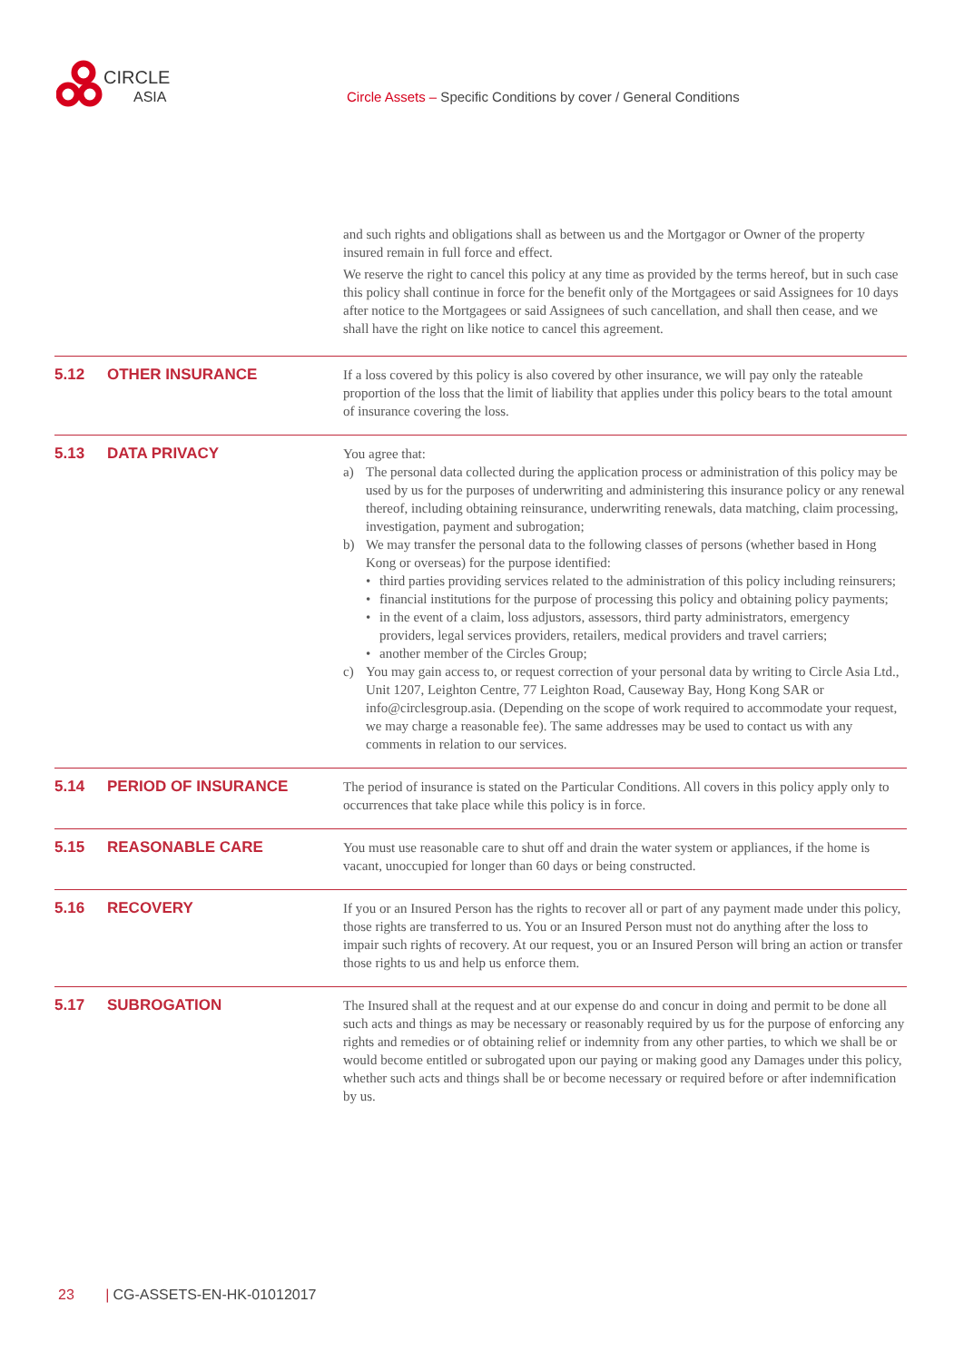CIRCLE
ASIA
Circle Assets – Specific Conditions by cover / General Conditions
and such rights and obligations shall as between us and the Mortgagor or Owner of the property insured remain in full force and effect.
We reserve the right to cancel this policy at any time as provided by the terms hereof, but in such case this policy shall continue in force for the benefit only of the Mortgagees or said Assignees for 10 days after notice to the Mortgagees or said Assignees of such cancellation, and shall then cease, and we shall have the right on like notice to cancel this agreement.
5.12 OTHER INSURANCE
If a loss covered by this policy is also covered by other insurance, we will pay only the rateable proportion of the loss that the limit of liability that applies under this policy bears to the total amount of insurance covering the loss.
5.13 DATA PRIVACY
You agree that:
a) The personal data collected during the application process or administration of this policy may be used by us for the purposes of underwriting and administering this insurance policy or any renewal thereof, including obtaining reinsurance, underwriting renewals, data matching, claim processing, investigation, payment and subrogation;
b) We may transfer the personal data to the following classes of persons (whether based in Hong Kong or overseas) for the purpose identified:
• third parties providing services related to the administration of this policy including reinsurers;
• financial institutions for the purpose of processing this policy and obtaining policy payments;
• in the event of a claim, loss adjustors, assessors, third party administrators, emergency providers, legal services providers, retailers, medical providers and travel carriers;
• another member of the Circles Group;
c) You may gain access to, or request correction of your personal data by writing to Circle Asia Ltd., Unit 1207, Leighton Centre, 77 Leighton Road, Causeway Bay, Hong Kong SAR or info@circlesgroup.asia. (Depending on the scope of work required to accommodate your request, we may charge a reasonable fee). The same addresses may be used to contact us with any comments in relation to our services.
5.14 PERIOD OF INSURANCE
The period of insurance is stated on the Particular Conditions. All covers in this policy apply only to occurrences that take place while this policy is in force.
5.15 REASONABLE CARE
You must use reasonable care to shut off and drain the water system or appliances, if the home is vacant, unoccupied for longer than 60 days or being constructed.
5.16 RECOVERY
If you or an Insured Person has the rights to recover all or part of any payment made under this policy, those rights are transferred to us. You or an Insured Person must not do anything after the loss to impair such rights of recovery. At our request, you or an Insured Person will bring an action or transfer those rights to us and help us enforce them.
5.17 SUBROGATION
The Insured shall at the request and at our expense do and concur in doing and permit to be done all such acts and things as may be necessary or reasonably required by us for the purpose of enforcing any rights and remedies or of obtaining relief or indemnity from any other parties, to which we shall be or would become entitled or subrogated upon our paying or making good any Damages under this policy, whether such acts and things shall be or become necessary or required before or after indemnification by us.
23 | CG-ASSETS-EN-HK-01012017